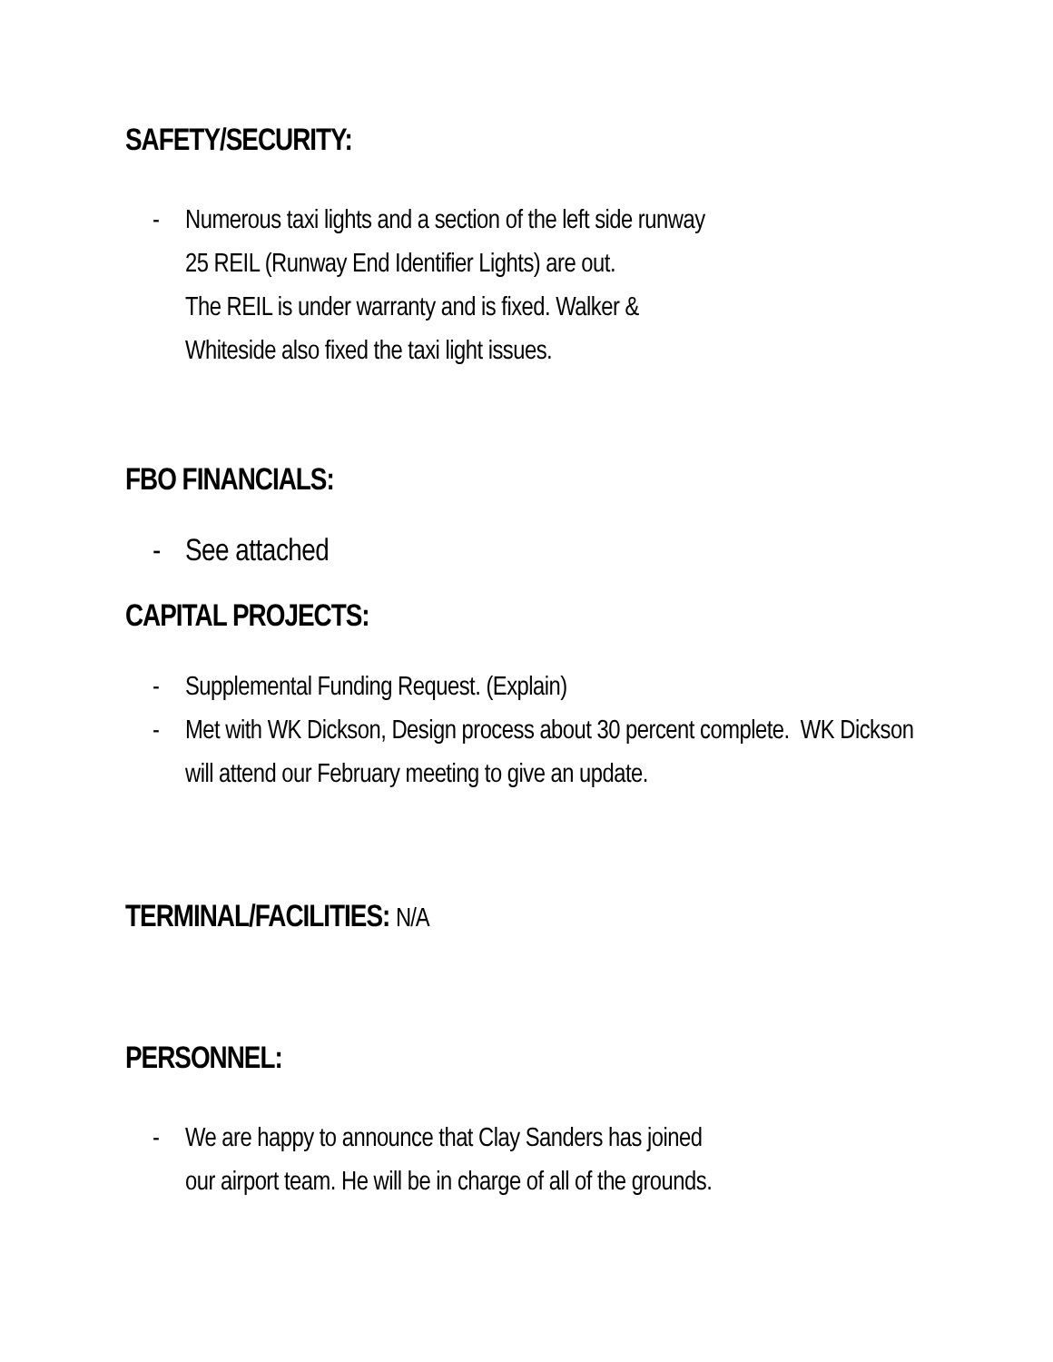SAFETY/SECURITY:
- Numerous taxi lights and a section of the left side runway
25 REIL (Runway End Identifier Lights) are out.
The REIL is under warranty and is fixed. Walker &
Whiteside also fixed the taxi light issues.
FBO FINANCIALS:
- See attached
CAPITAL PROJECTS:
- Supplemental Funding Request. (Explain)
- Met with WK Dickson, Design process about 30 percent complete. WK Dickson will attend our February meeting to give an update.
TERMINAL/FACILITIES: N/A
PERSONNEL:
- We are happy to announce that Clay Sanders has joined
our airport team. He will be in charge of all of the grounds.